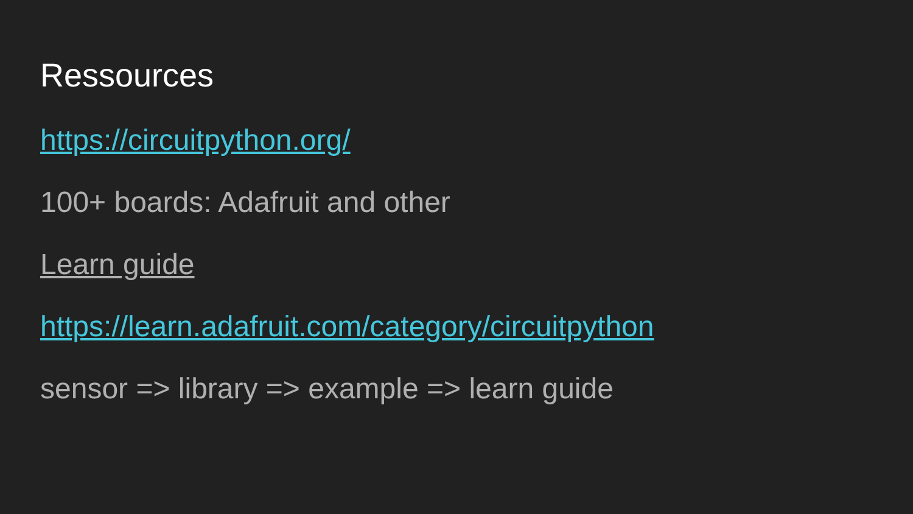Ressources
https://circuitpython.org/
100+ boards: Adafruit and other
Learn guide
https://learn.adafruit.com/category/circuitpython
sensor => library => example => learn guide